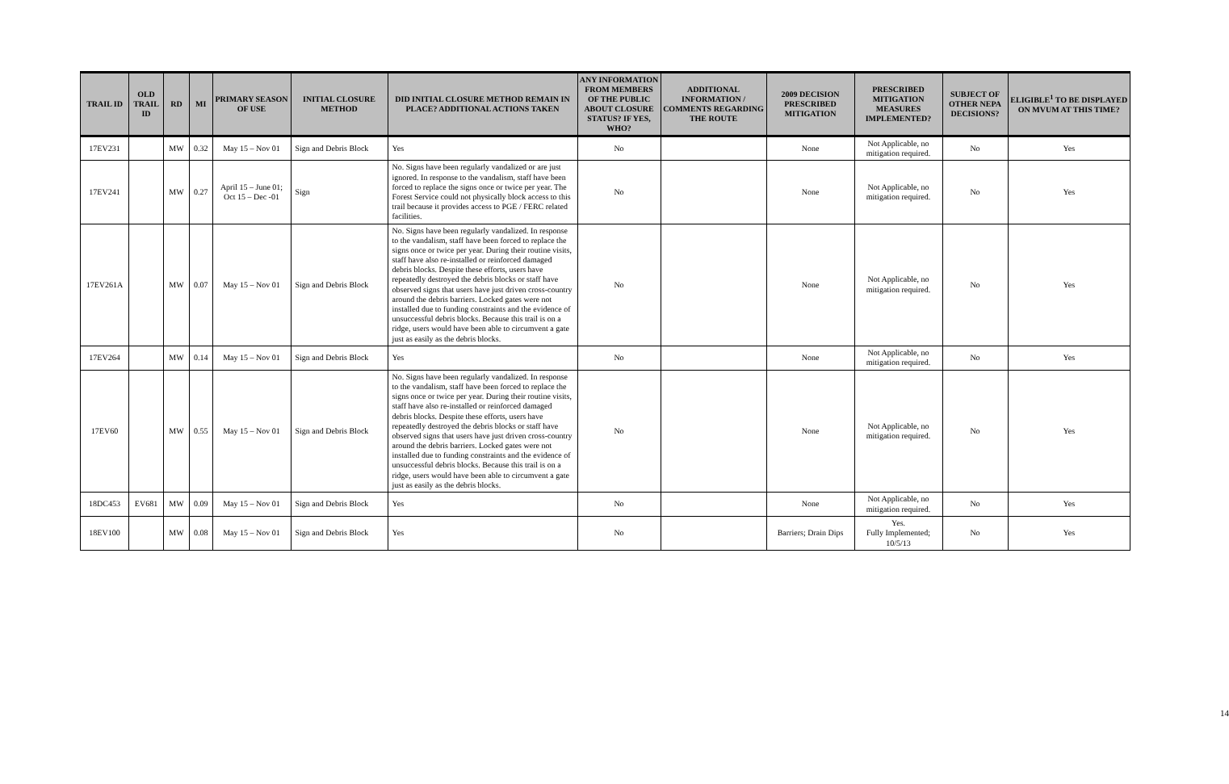| TRAIL ID | OLD TRAIL ID | RD | MI | PRIMARY SEASON OF USE | INITIAL CLOSURE METHOD | DID INITIAL CLOSURE METHOD REMAIN IN PLACE? ADDITIONAL ACTIONS TAKEN | ANY INFORMATION FROM MEMBERS OF THE PUBLIC ABOUT CLOSURE STATUS? IF YES, WHO? | ADDITIONAL INFORMATION / COMMENTS REGARDING THE ROUTE | 2009 DECISION PRESCRIBED MITIGATION | PRESCRIBED MITIGATION MEASURES IMPLEMENTED? | SUBJECT OF OTHER NEPA DECISIONS? | ELIGIBLE<sup>1</sup> TO BE DISPLAYED ON MVUM AT THIS TIME? |
| --- | --- | --- | --- | --- | --- | --- | --- | --- | --- | --- | --- | --- |
| 17EV231 | | MW | 0.32 | May 15 – Nov 01 | Sign and Debris Block | Yes | No | | None | Not Applicable, no mitigation required. | No | Yes |
| 17EV241 | | MW | 0.27 | April 15 – June 01; Oct 15 – Dec -01 | Sign | No. Signs have been regularly vandalized or are just ignored. In response to the vandalism, staff have been forced to replace the signs once or twice per year. The Forest Service could not physically block access to this trail because it provides access to PGE / FERC related facilities. | No | | None | Not Applicable, no mitigation required. | No | Yes |
| 17EV261A | | MW | 0.07 | May 15 – Nov 01 | Sign and Debris Block | No. Signs have been regularly vandalized. In response to the vandalism, staff have been forced to replace the signs once or twice per year. During their routine visits, staff have also re-installed or reinforced damaged debris blocks. Despite these efforts, users have repeatedly destroyed the debris blocks or staff have observed signs that users have just driven cross-country around the debris barriers. Locked gates were not installed due to funding constraints and the evidence of unsuccessful debris blocks. Because this trail is on a ridge, users would have been able to circumvent a gate just as easily as the debris blocks. | No | | None | Not Applicable, no mitigation required. | No | Yes |
| 17EV264 | | MW | 0.14 | May 15 – Nov 01 | Sign and Debris Block | Yes | No | | None | Not Applicable, no mitigation required. | No | Yes |
| 17EV60 | | MW | 0.55 | May 15 – Nov 01 | Sign and Debris Block | No. Signs have been regularly vandalized. In response to the vandalism, staff have been forced to replace the signs once or twice per year. During their routine visits, staff have also re-installed or reinforced damaged debris blocks. Despite these efforts, users have repeatedly destroyed the debris blocks or staff have observed signs that users have just driven cross-country around the debris barriers. Locked gates were not installed due to funding constraints and the evidence of unsuccessful debris blocks. Because this trail is on a ridge, users would have been able to circumvent a gate just as easily as the debris blocks. | No | | None | Not Applicable, no mitigation required. | No | Yes |
| 18DC453 | EV681 | MW | 0.09 | May 15 – Nov 01 | Sign and Debris Block | Yes | No | | None | Not Applicable, no mitigation required. | No | Yes |
| 18EV100 | | MW | 0.08 | May 15 – Nov 01 | Sign and Debris Block | Yes | No | | Barriers; Drain Dips | Yes. Fully Implemented; 10/5/13 | No | Yes |
14